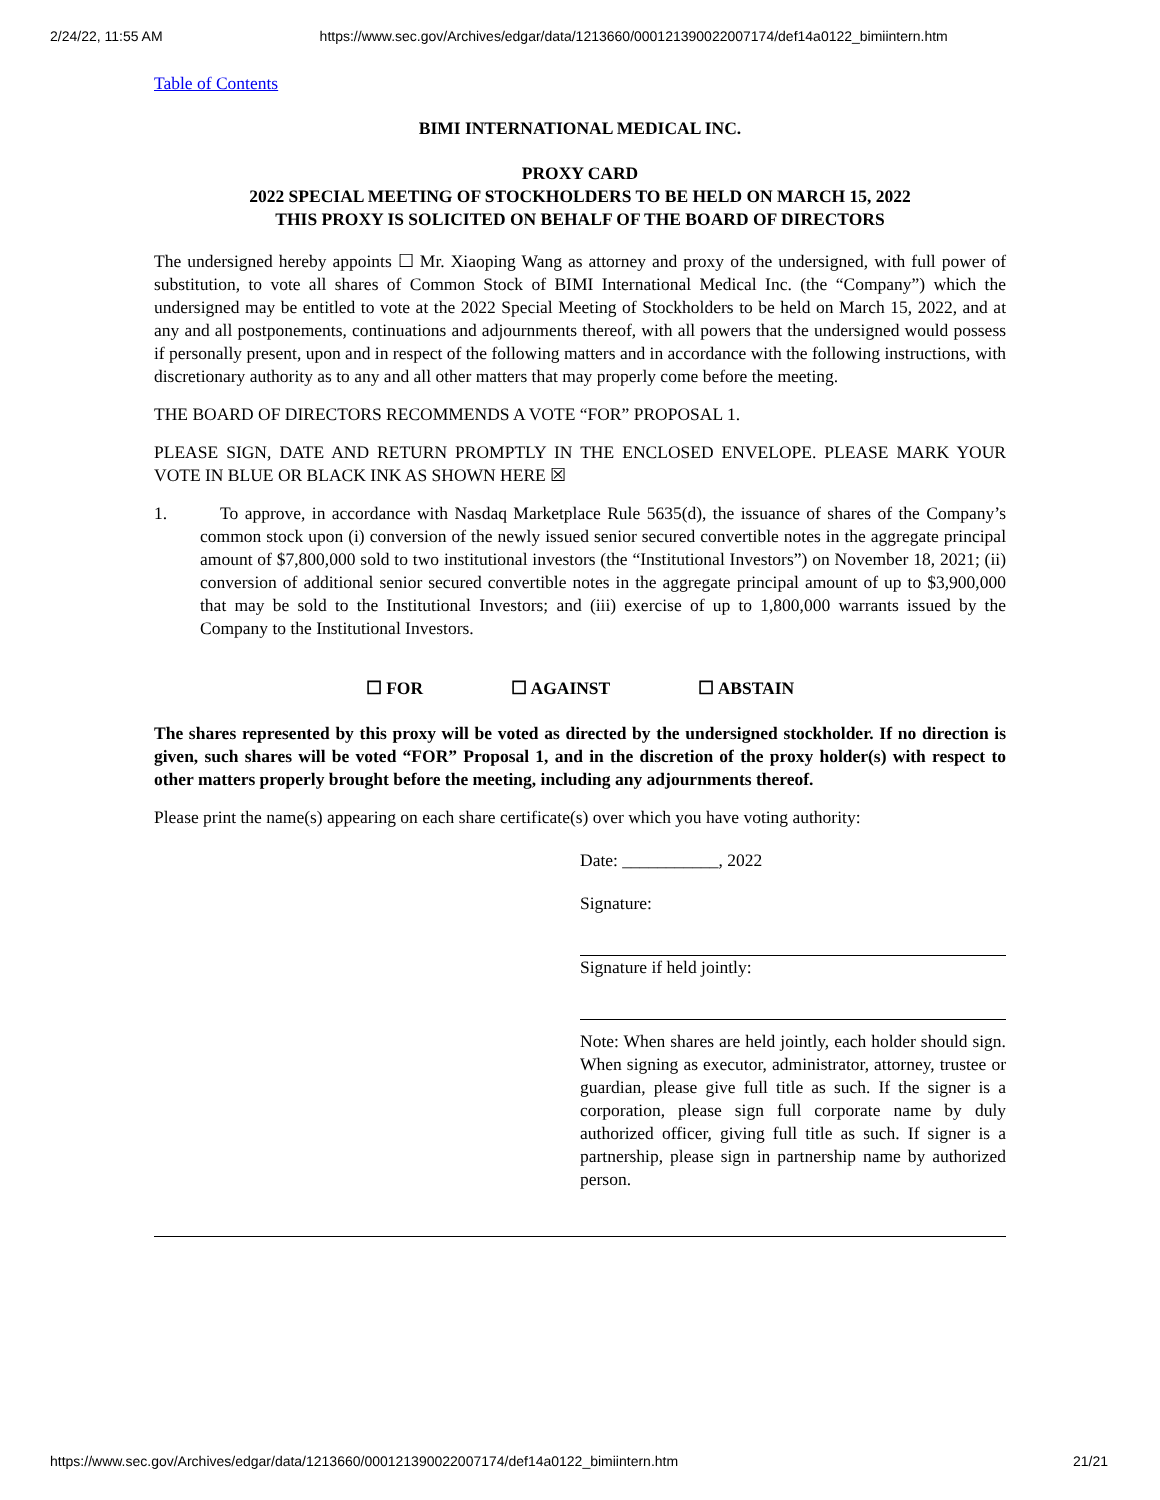2/24/22, 11:55 AM https://www.sec.gov/Archives/edgar/data/1213660/000121390022007174/def14a0122_bimiintern.htm
Table of Contents
BIMI INTERNATIONAL MEDICAL INC.
PROXY CARD
2022 SPECIAL MEETING OF STOCKHOLDERS TO BE HELD ON MARCH 15, 2022
THIS PROXY IS SOLICITED ON BEHALF OF THE BOARD OF DIRECTORS
The undersigned hereby appoints ☐ Mr. Xiaoping Wang as attorney and proxy of the undersigned, with full power of substitution, to vote all shares of Common Stock of BIMI International Medical Inc. (the “Company”) which the undersigned may be entitled to vote at the 2022 Special Meeting of Stockholders to be held on March 15, 2022, and at any and all postponements, continuations and adjournments thereof, with all powers that the undersigned would possess if personally present, upon and in respect of the following matters and in accordance with the following instructions, with discretionary authority as to any and all other matters that may properly come before the meeting.
THE BOARD OF DIRECTORS RECOMMENDS A VOTE “FOR” PROPOSAL 1.
PLEASE SIGN, DATE AND RETURN PROMPTLY IN THE ENCLOSED ENVELOPE. PLEASE MARK YOUR VOTE IN BLUE OR BLACK INK AS SHOWN HERE ☒
1. To approve, in accordance with Nasdaq Marketplace Rule 5635(d), the issuance of shares of the Company’s common stock upon (i) conversion of the newly issued senior secured convertible notes in the aggregate principal amount of $7,800,000 sold to two institutional investors (the “Institutional Investors”) on November 18, 2021; (ii) conversion of additional senior secured convertible notes in the aggregate principal amount of up to $3,900,000 that may be sold to the Institutional Investors; and (iii) exercise of up to 1,800,000 warrants issued by the Company to the Institutional Investors.
☐ FOR ☐ AGAINST ☐ ABSTAIN
The shares represented by this proxy will be voted as directed by the undersigned stockholder. If no direction is given, such shares will be voted “FOR” Proposal 1, and in the discretion of the proxy holder(s) with respect to other matters properly brought before the meeting, including any adjournments thereof.
Please print the name(s) appearing on each share certificate(s) over which you have voting authority:
Date: ___________, 2022
Signature:
Signature if held jointly:
Note: When shares are held jointly, each holder should sign. When signing as executor, administrator, attorney, trustee or guardian, please give full title as such. If the signer is a corporation, please sign full corporate name by duly authorized officer, giving full title as such. If signer is a partnership, please sign in partnership name by authorized person.
https://www.sec.gov/Archives/edgar/data/1213660/000121390022007174/def14a0122_bimiintern.htm 21/21